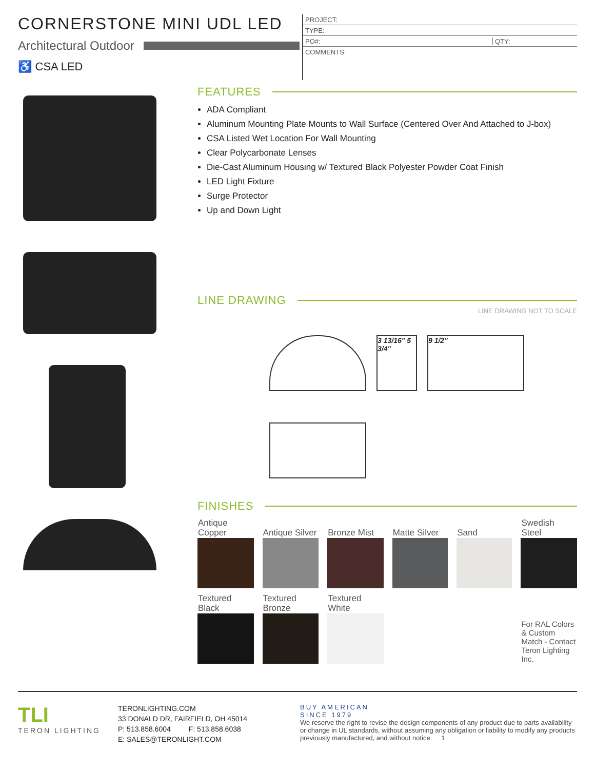CORNERSTONE MINI UDL LED
Architectural Outdoor
♿ CSA LED
PROJECT:
TYPE:
PO#: QTY:
COMMENTS:
FEATURES
ADA Compliant
Aluminum Mounting Plate Mounts to Wall Surface (Centered Over And Attached to J-box)
CSA Listed Wet Location For Wall Mounting
Clear Polycarbonate Lenses
Die-Cast Aluminum Housing w/ Textured Black Polyester Powder Coat Finish
LED Light Fixture
Surge Protector
Up and Down Light
LINE DRAWING
LINE DRAWING NOT TO SCALE
3 13/16" 5 3/4"
9 1/2"
FINISHES
| Antique Copper | Antique Silver | Bronze Mist | Matte Silver | Sand | Swedish Steel |
| Textured Black | Textured Bronze | Textured White | | | For RAL Colors & Custom Match - Contact Teron Lighting Inc. |
TLI
TERON LIGHTING
TERONLIGHTING.COM
33 DONALD DR, FAIRFIELD, OH 45014
P: 513.858.6004 F: 513.858.6038
E: SALES@TERONLIGHT.COM
BUY AMERICAN
SINCE 1979
We reserve the right to revise the design components of any product due to parts availability or change in UL standards, without assuming any obligation or liability to modify any products previously manufactured, and without notice. 1